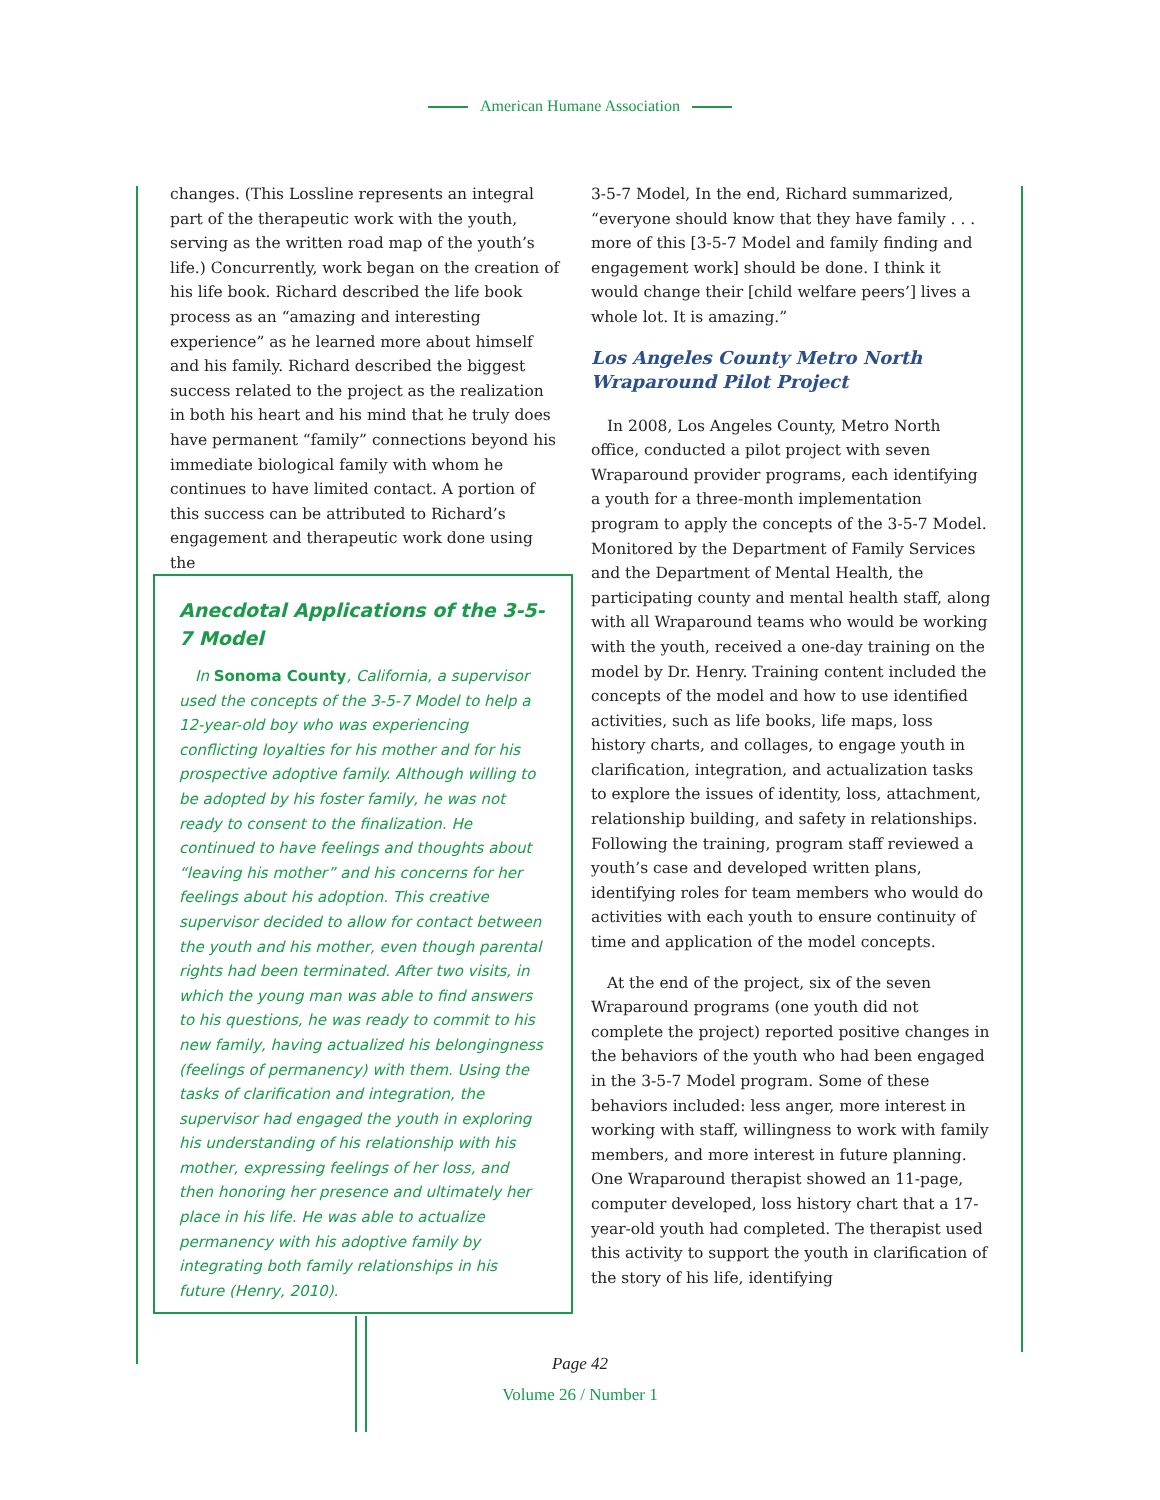American Humane Association
changes. (This Lossline represents an integral part of the therapeutic work with the youth, serving as the written road map of the youth’s life.) Concurrently, work began on the creation of his life book. Richard described the life book process as an “amazing and interesting experience” as he learned more about himself and his family. Richard described the biggest success related to the project as the realization in both his heart and his mind that he truly does have permanent “family” connections beyond his immediate biological family with whom he continues to have limited contact. A portion of this success can be attributed to Richard’s engagement and therapeutic work done using the
Anecdotal Applications of the 3-5-7 Model
In Sonoma County, California, a supervisor used the concepts of the 3-5-7 Model to help a 12-year-old boy who was experiencing conflicting loyalties for his mother and for his prospective adoptive family. Although willing to be adopted by his foster family, he was not ready to consent to the finalization. He continued to have feelings and thoughts about “leaving his mother” and his concerns for her feelings about his adoption. This creative supervisor decided to allow for contact between the youth and his mother, even though parental rights had been terminated. After two visits, in which the young man was able to find answers to his questions, he was ready to commit to his new family, having actualized his belongingness (feelings of permanency) with them. Using the tasks of clarification and integration, the supervisor had engaged the youth in exploring his understanding of his relationship with his mother, expressing feelings of her loss, and then honoring her presence and ultimately her place in his life. He was able to actualize permanency with his adoptive family by integrating both family relationships in his future (Henry, 2010).
3-5-7 Model, In the end, Richard summarized, “everyone should know that they have family . . . more of this [3-5-7 Model and family finding and engagement work] should be done. I think it would change their [child welfare peers’] lives a whole lot. It is amazing.”
Los Angeles County Metro North Wraparound Pilot Project
In 2008, Los Angeles County, Metro North office, conducted a pilot project with seven Wraparound provider programs, each identifying a youth for a three-month implementation program to apply the concepts of the 3-5-7 Model. Monitored by the Department of Family Services and the Department of Mental Health, the participating county and mental health staff, along with all Wraparound teams who would be working with the youth, received a one-day training on the model by Dr. Henry. Training content included the concepts of the model and how to use identified activities, such as life books, life maps, loss history charts, and collages, to engage youth in clarification, integration, and actualization tasks to explore the issues of identity, loss, attachment, relationship building, and safety in relationships. Following the training, program staff reviewed a youth’s case and developed written plans, identifying roles for team members who would do activities with each youth to ensure continuity of time and application of the model concepts.
At the end of the project, six of the seven Wraparound programs (one youth did not complete the project) reported positive changes in the behaviors of the youth who had been engaged in the 3-5-7 Model program. Some of these behaviors included: less anger, more interest in working with staff, willingness to work with family members, and more interest in future planning. One Wraparound therapist showed an 11-page, computer developed, loss history chart that a 17-year-old youth had completed. The therapist used this activity to support the youth in clarification of the story of his life, identifying
Page 42
Volume 26 / Number 1